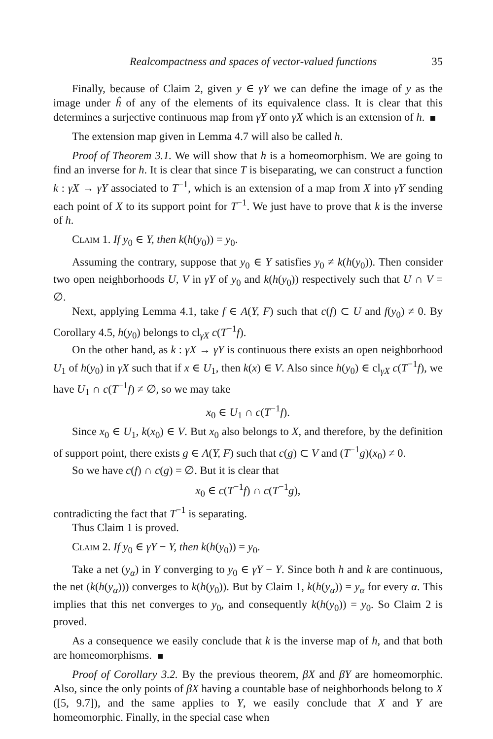Realcompactness and spaces of vector-valued functions 35
Finally, because of Claim 2, given y ∈ γY we can define the image of y as the image under ĥ of any of the elements of its equivalence class. It is clear that this determines a surjective continuous map from γY onto γX which is an extension of h.
The extension map given in Lemma 4.7 will also be called h.
Proof of Theorem 3.1. We will show that h is a homeomorphism. We are going to find an inverse for h. It is clear that since T is biseparating, we can construct a function k : γX → γY associated to T<sup>−1</sup>, which is an extension of a map from X into γY sending each point of X to its support point for T<sup>−1</sup>. We just have to prove that k is the inverse of h.
Claim 1. If y<sub>0</sub> ∈ Y, then k(h(y<sub>0</sub>)) = y<sub>0</sub>.
Assuming the contrary, suppose that y<sub>0</sub> ∈ Y satisfies y<sub>0</sub> ≠ k(h(y<sub>0</sub>)). Then consider two open neighborhoods U, V in γY of y<sub>0</sub> and k(h(y<sub>0</sub>)) respectively such that U ∩ V = ∅.
Next, applying Lemma 4.1, take f ∈ A(Y, F) such that c(f) ⊂ U and f(y<sub>0</sub>) ≠ 0. By Corollary 4.5, h(y<sub>0</sub>) belongs to cl<sub>γX</sub> c(T<sup>−1</sup>f).
On the other hand, as k : γX → γY is continuous there exists an open neighborhood U<sub>1</sub> of h(y<sub>0</sub>) in γX such that if x ∈ U<sub>1</sub>, then k(x) ∈ V. Also since h(y<sub>0</sub>) ∈ cl<sub>γX</sub> c(T<sup>−1</sup>f), we have U<sub>1</sub> ∩ c(T<sup>−1</sup>f) ≠ ∅, so we may take
x<sub>0</sub> ∈ U<sub>1</sub> ∩ c(T<sup>−1</sup>f).
Since x<sub>0</sub> ∈ U<sub>1</sub>, k(x<sub>0</sub>) ∈ V. But x<sub>0</sub> also belongs to X, and therefore, by the definition of support point, there exists g ∈ A(Y, F) such that c(g) ⊂ V and (T<sup>−1</sup>g)(x<sub>0</sub>) ≠ 0.
So we have c(f) ∩ c(g) = ∅. But it is clear that
x<sub>0</sub> ∈ c(T<sup>−1</sup>f) ∩ c(T<sup>−1</sup>g),
contradicting the fact that T<sup>−1</sup> is separating.
Thus Claim 1 is proved.
Claim 2. If y<sub>0</sub> ∈ γY − Y, then k(h(y<sub>0</sub>)) = y<sub>0</sub>.
Take a net (y<sub>α</sub>) in Y converging to y<sub>0</sub> ∈ γY − Y. Since both h and k are continuous, the net (k(h(y<sub>α</sub>))) converges to k(h(y<sub>0</sub>)). But by Claim 1, k(h(y<sub>α</sub>)) = y<sub>α</sub> for every α. This implies that this net converges to y<sub>0</sub>, and consequently k(h(y<sub>0</sub>)) = y<sub>0</sub>. So Claim 2 is proved.
As a consequence we easily conclude that k is the inverse map of h, and that both are homeomorphisms.
Proof of Corollary 3.2. By the previous theorem, βX and βY are homeomorphic. Also, since the only points of βX having a countable base of neighborhoods belong to X ([5, 9.7]), and the same applies to Y, we easily conclude that X and Y are homeomorphic. Finally, in the special case when